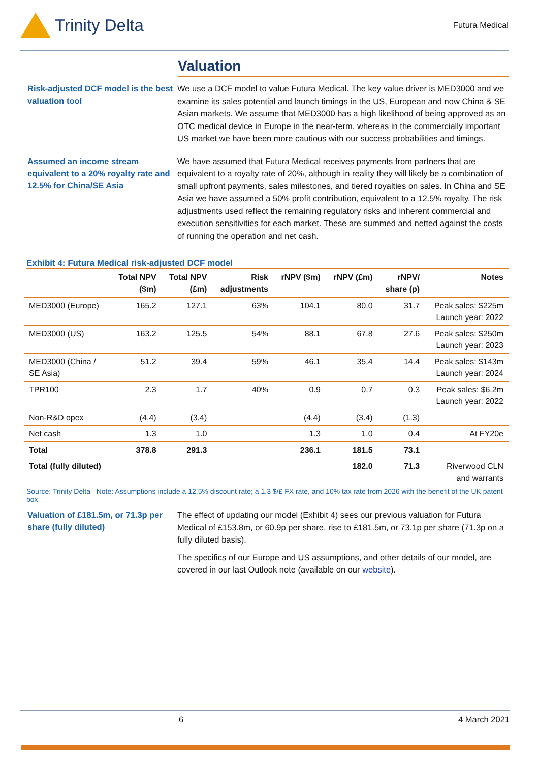Trinity Delta
Futura Medical
Valuation
Risk-adjusted DCF model is the best valuation tool
We use a DCF model to value Futura Medical. The key value driver is MED3000 and we examine its sales potential and launch timings in the US, European and now China & SE Asian markets. We assume that MED3000 has a high likelihood of being approved as an OTC medical device in Europe in the near-term, whereas in the commercially important US market we have been more cautious with our success probabilities and timings.
Assumed an income stream equivalent to a 20% royalty rate and 12.5% for China/SE Asia
We have assumed that Futura Medical receives payments from partners that are equivalent to a royalty rate of 20%, although in reality they will likely be a combination of small upfront payments, sales milestones, and tiered royalties on sales. In China and SE Asia we have assumed a 50% profit contribution, equivalent to a 12.5% royalty. The risk adjustments used reflect the remaining regulatory risks and inherent commercial and execution sensitivities for each market. These are summed and netted against the costs of running the operation and net cash.
Exhibit 4: Futura Medical risk-adjusted DCF model
| | Total NPV ($m) | Total NPV (£m) | Risk adjustments | rNPV ($m) | rNPV (£m) | rNPV/ share (p) | Notes |
| --- | --- | --- | --- | --- | --- | --- | --- |
| MED3000 (Europe) | 165.2 | 127.1 | 63% | 104.1 | 80.0 | 31.7 | Peak sales: $225m Launch year: 2022 |
| MED3000 (US) | 163.2 | 125.5 | 54% | 88.1 | 67.8 | 27.6 | Peak sales: $250m Launch year: 2023 |
| MED3000 (China / SE Asia) | 51.2 | 39.4 | 59% | 46.1 | 35.4 | 14.4 | Peak sales: $143m Launch year: 2024 |
| TPR100 | 2.3 | 1.7 | 40% | 0.9 | 0.7 | 0.3 | Peak sales: $6.2m Launch year: 2022 |
| Non-R&D opex | (4.4) | (3.4) | | (4.4) | (3.4) | (1.3) | |
| Net cash | 1.3 | 1.0 | | 1.3 | 1.0 | 0.4 | At FY20e |
| Total | 378.8 | 291.3 | | 236.1 | 181.5 | 73.1 | |
| Total (fully diluted) | | | | | 182.0 | 71.3 | Riverwood CLN and warrants |
Source: Trinity Delta Note: Assumptions include a 12.5% discount rate; a 1.3 $/£ FX rate, and 10% tax rate from 2026 with the benefit of the UK patent box
Valuation of £181.5m, or 71.3p per share (fully diluted)
The effect of updating our model (Exhibit 4) sees our previous valuation for Futura Medical of £153.8m, or 60.9p per share, rise to £181.5m, or 73.1p per share (71.3p on a fully diluted basis).
The specifics of our Europe and US assumptions, and other details of our model, are covered in our last Outlook note (available on our website).
6 4 March 2021